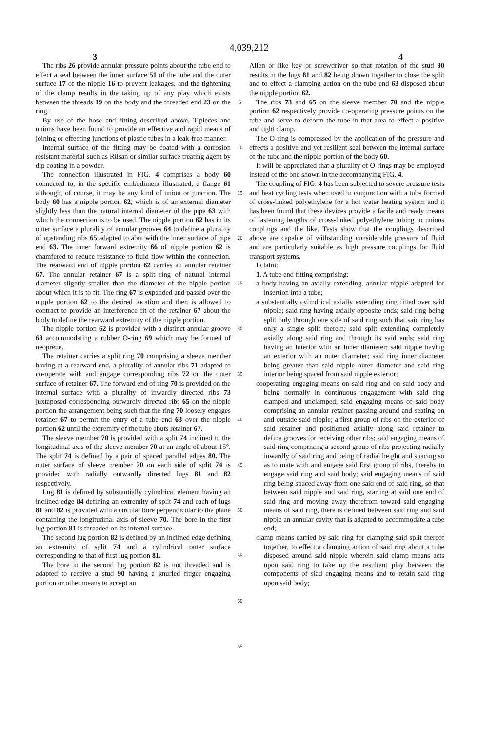4,039,212
3 4
The ribs 26 provide annular pressure points about the tube end to effect a seal between the inner surface 51 of the tube and the outer surface 17 of the nipple 16 to prevent leakages, and the tightening of the clamp results in the taking up of any play which exists between the threads 19 on the body and the threaded end 23 on the ring.
By use of the hose end fitting described above, T-pieces and unions have been found to provide an effective and rapid means of joining or effecting junctions of plastic tubes in a leak-free manner.
Internal surface of the fitting may be coated with a corrosion resistant material such as Rilsan or similar surface treating agent by dip coating in a powder.
The connection illustrated in FIG. 4 comprises a body 60 connected to, in the specific embodiment illustrated, a flange 61 although, of course, it may be any kind of union or junction. The body 60 has a nipple portion 62, which is of an external diameter slightly less than the natural internal diameter of the pipe 63 with which the connection is to be used. The nipple portion 62 has in its outer surface a plurality of annular grooves 64 to define a plurality of upstanding ribs 65 adapted to abut with the inner surface of pipe end 63. The inner forward extremity 66 of nipple portion 62 is chamfered to reduce resistance to fluid flow within the connection. The rearward end of nipple portion 62 carries an annular retainer 67. The annular retainer 67 is a split ring of natural internal diameter slightly smaller than the diameter of the nipple portion about which it is to fit. The ring 67 is expanded and passed over the nipple portion 62 to the desired location and then is allowed to contract to provide an interference fit of the retainer 67 about the body to define the rearward extremity of the nipple portion.
The nipple portion 62 is provided with a distinct annular groove 68 accommodating a rubber O-ring 69 which may be formed of neoprene.
The retainer carries a split ring 70 comprising a sleeve member having at a rearward end, a plurality of annular ribs 71 adapted to co-operate with and engage corresponding ribs 72 on the outer surface of retainer 67. The forward end of ring 70 is provided on the internal surface with a plurality of inwardly directed ribs 73 juxtaposed corresponding outwardly directed ribs 65 on the nipple portion the arrangement being such that the ring 70 loosely engages retainer 67 to permit the entry of a tube end 63 over the nipple portion 62 until the extremity of the tube abuts retainer 67.
The sleeve member 70 is provided with a split 74 inclined to the longitudinal axis of the sleeve member 70 at an angle of about 15°. The split 74 is defined by a pair of spaced parallel edges 80. The outer surface of sleeve member 70 on each side of split 74 is provided with radially outwardly directed lugs 81 and 82 respectively.
Lug 81 is defined by substantially cylindrical element having an inclined edge 84 defining an extremity of split 74 and each of lugs 81 and 82 is provided with a circular bore perpendicular to the plane containing the longitudinal axis of sleeve 70. The bore in the first lug portion 81 is threaded on its internal surface.
The second lug portion 82 is defined by an inclined edge defining an extremity of split 74 and a cylindrical outer surface corresponding to that of first lug portion 81.
The bore in the second lug portion 82 is not threaded and is adapted to receive a stud 90 having a knurled finger engaging portion or other means to accept an
5
10
15
20
25
30
35
40
45
50
55
60
65
Allen or like key or screwdriver so that rotation of the stud 90 results in the lugs 81 and 82 being drawn together to close the split and to effect a clamping action on the tube end 63 disposed about the nipple portion 62.
The ribs 73 and 65 on the sleeve member 70 and the nipple portion 62 respectively provide co-operating pressure points on the tube and serve to deform the tube in that area to effect a positive and tight clamp.
The O-ring is compressed by the application of the pressure and effects a positive and yet resilient seal between the internal surface of the tube and the nipple portion of the body 60.
It will be appreciated that a plurality of O-rings may be employed instead of the one shown in the accompanying FIG. 4.
The coupling of FIG. 4 has been subjected to severe pressure tests and heat cycling tests when used in conjunction with a tube formed of cross-linked polyethylene for a hot water heating system and it has been found that these devices provide a facile and ready means of fastening lengths of cross-linked polyethylene tubing to unions couplings and the like. Tests show that the couplings described above are capable of withstanding considerable pressure of fluid and are particularly suitable as high pressure couplings for fluid transport systems.
I claim:
1. A tube end fitting comprising:
a body having an axially extending, annular nipple adapted for insertion into a tube;
a substantially cylindrical axially extending ring fitted over said nipple; said ring having axially opposite ends; said ring being split only through one side of said ring such that said ring has only a single split therein; said split extending completely axially along said ring and through its said ends; said ring having an interior with an inner diameter; said nipple having an exterior with an outer diameter; said ring inner diameter being greater than said nipple outer diameter and said ring interior being spaced from said nipple exterior;
cooperating engaging means on said ring and on said body and being normally in continuous engagement with said ring clamped and unclamped; said engaging means of said body comprising an annular retainer passing around and seating on and outside said nipple; a first group of ribs on the exterior of said retainer and positioned axially along said retainer to define grooves for receiving other ribs; said engaging means of said ring comprising a second group of ribs projecting radially inwardly of said ring and being of radial height and spacing so as to mate with and engage said first group of ribs, thereby to engage said ring and said body; said engaging means of said ring being spaced away from one said end of said ring, so that between said nipple and said ring, starting at said one end of said ring and moving away therefrom toward said engaging means of said ring, there is defined between said ring and said nipple an annular cavity that is adapted to accommodate a tube end;
clamp means carried by said ring for clamping said split thereof together, to effect a clamping action of said ring about a tube disposed around said nipple wherein said clamp means acts upon said ring to take up the resultant play between the components of siad engaging means and to retain said ring upon said body;